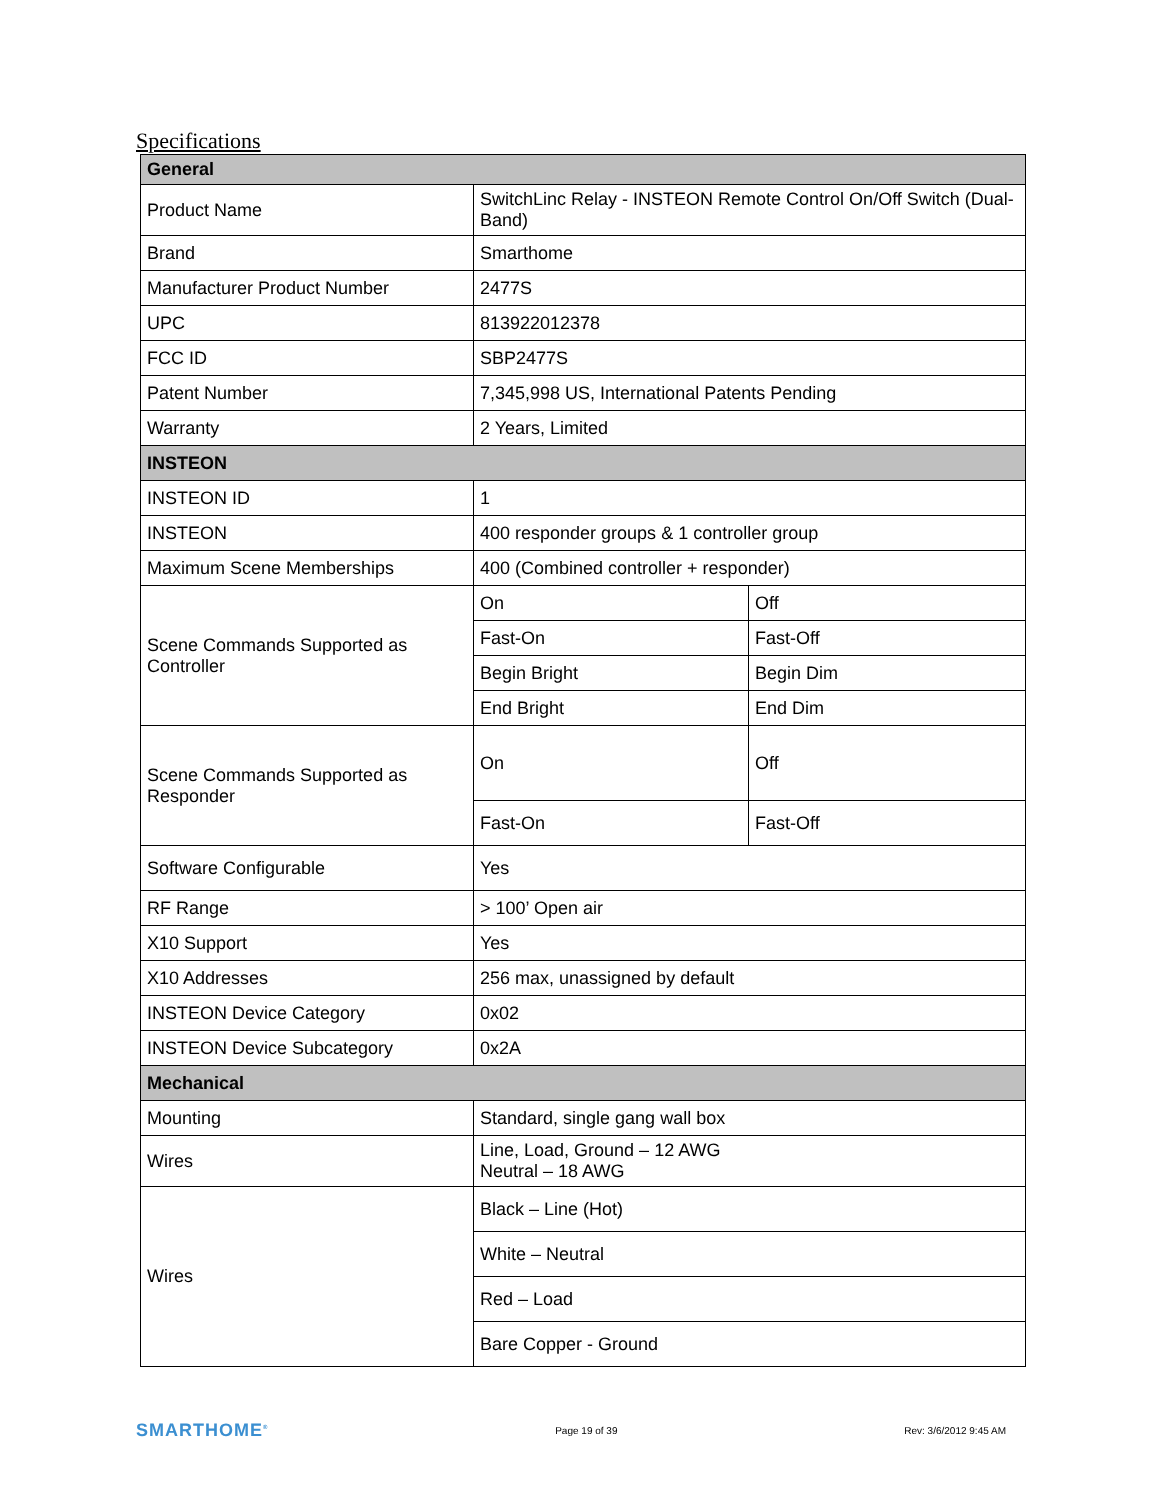Specifications
| General | | |
| Product Name | SwitchLinc Relay - INSTEON Remote Control On/Off Switch (Dual-Band) | |
| Brand | Smarthome | |
| Manufacturer Product Number | 2477S | |
| UPC | 813922012378 | |
| FCC ID | SBP2477S | |
| Patent Number | 7,345,998 US, International Patents Pending | |
| Warranty | 2 Years, Limited | |
| INSTEON | | |
| INSTEON ID | 1 | |
| INSTEON | 400 responder groups & 1 controller group | |
| Maximum Scene Memberships | 400 (Combined controller + responder) | |
| Scene Commands Supported as Controller | On | Off |
| | Fast-On | Fast-Off |
| | Begin Bright | Begin Dim |
| | End Bright | End Dim |
| Scene Commands Supported as Responder | On | Off |
| | Fast-On | Fast-Off |
| Software Configurable | Yes | |
| RF Range | > 100’ Open air | |
| X10 Support | Yes | |
| X10 Addresses | 256 max, unassigned by default | |
| INSTEON Device Category | 0x02 | |
| INSTEON Device Subcategory | 0x2A | |
| Mechanical | | |
| Mounting | Standard, single gang wall box | |
| Wires | Line, Load, Ground – 12 AWG Neutral – 18 AWG | |
| Wires | Black – Line (Hot) | |
| | White – Neutral | |
| | Red – Load | |
| | Bare Copper - Ground | |
SMARTHOME<sup>®</sup> Page 19 of 39 Rev: 3/6/2012 9:45 AM